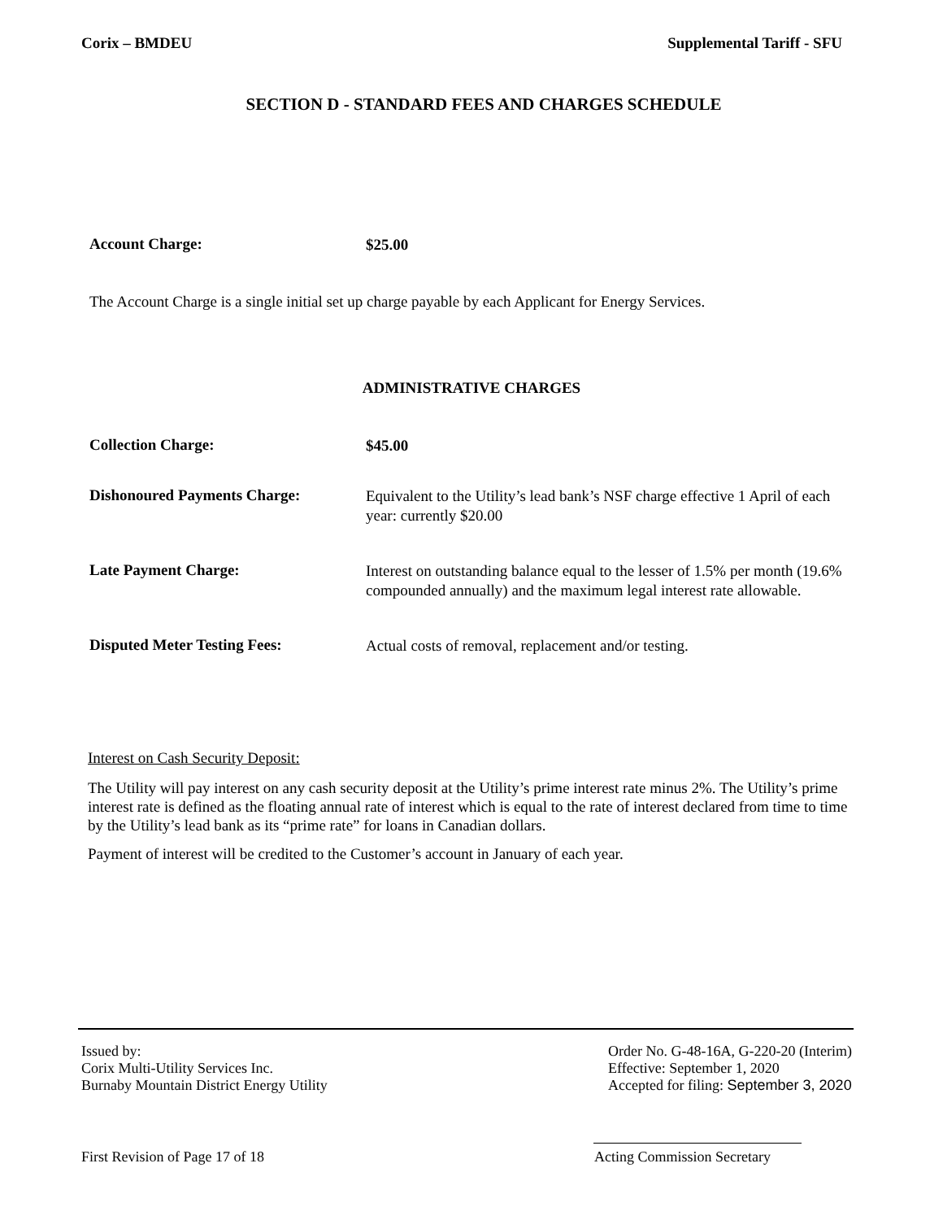Corix – BMDEU Supplemental Tariff - SFU
SECTION D - STANDARD FEES AND CHARGES SCHEDULE
Account Charge:
$25.00
The Account Charge is a single initial set up charge payable by each Applicant for Energy Services.
ADMINISTRATIVE CHARGES
Collection Charge:
$45.00
Dishonoured Payments Charge:
Equivalent to the Utility’s lead bank’s NSF charge effective 1 April of each year: currently $20.00
Late Payment Charge:
Interest on outstanding balance equal to the lesser of 1.5% per month (19.6% compounded annually) and the maximum legal interest rate allowable.
Disputed Meter Testing Fees:
Actual costs of removal, replacement and/or testing.
Interest on Cash Security Deposit:
The Utility will pay interest on any cash security deposit at the Utility’s prime interest rate minus 2%. The Utility’s prime interest rate is defined as the floating annual rate of interest which is equal to the rate of interest declared from time to time by the Utility’s lead bank as its “prime rate” for loans in Canadian dollars.
Payment of interest will be credited to the Customer’s account in January of each year.
Issued by:
Corix Multi-Utility Services Inc.
Burnaby Mountain District Energy Utility
Order No. G-48-16A, G-220-20 (Interim)
Effective: September 1, 2020
Accepted for filing: September 3, 2020
First Revision of Page 17 of 18
Acting Commission Secretary